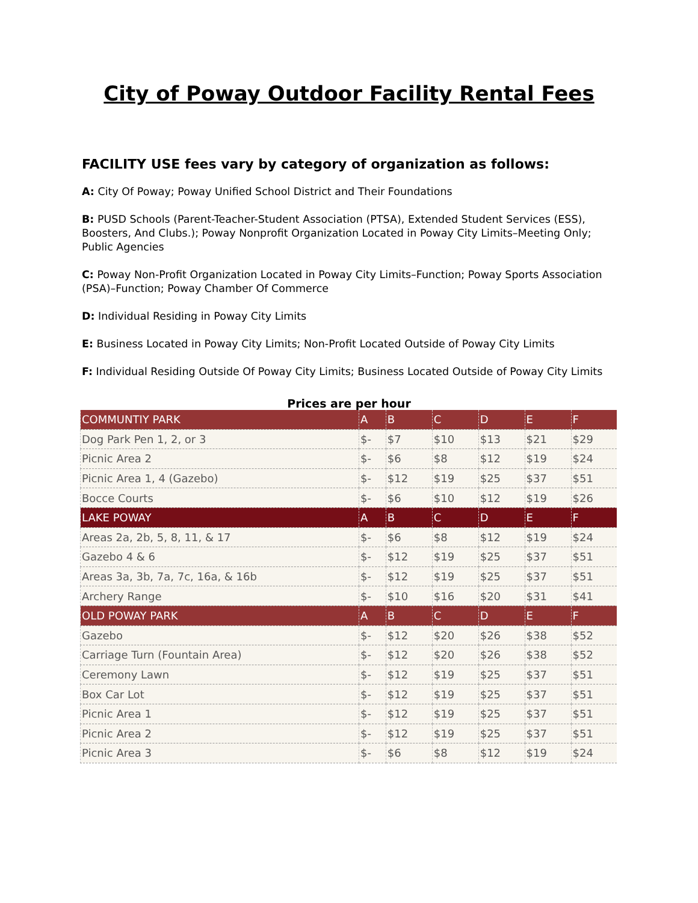City of Poway Outdoor Facility Rental Fees
FACILITY USE fees vary by category of organization as follows:
A: City Of Poway; Poway Unified School District and Their Foundations
B: PUSD Schools (Parent-Teacher-Student Association (PTSA), Extended Student Services (ESS), Boosters, And Clubs.); Poway Nonprofit Organization Located in Poway City Limits–Meeting Only; Public Agencies
C: Poway Non-Profit Organization Located in Poway City Limits–Function; Poway Sports Association (PSA)–Function; Poway Chamber Of Commerce
D: Individual Residing in Poway City Limits
E: Business Located in Poway City Limits; Non-Profit Located Outside of Poway City Limits
F: Individual Residing Outside Of Poway City Limits; Business Located Outside of Poway City Limits
Prices are per hour
| COMMUNTIY PARK | A | B | C | D | E | F |
| Dog Park Pen 1, 2, or 3 | $- | $7 | $10 | $13 | $21 | $29 |
| Picnic Area 2 | $- | $6 | $8 | $12 | $19 | $24 |
| Picnic Area 1, 4 (Gazebo) | $- | $12 | $19 | $25 | $37 | $51 |
| Bocce Courts | $- | $6 | $10 | $12 | $19 | $26 |
| LAKE POWAY | A | B | C | D | E | F |
| Areas 2a, 2b, 5, 8, 11, & 17 | $- | $6 | $8 | $12 | $19 | $24 |
| Gazebo 4 & 6 | $- | $12 | $19 | $25 | $37 | $51 |
| Areas 3a, 3b, 7a, 7c, 16a, & 16b | $- | $12 | $19 | $25 | $37 | $51 |
| Archery Range | $- | $10 | $16 | $20 | $31 | $41 |
| OLD POWAY PARK | A | B | C | D | E | F |
| Gazebo | $- | $12 | $20 | $26 | $38 | $52 |
| Carriage Turn (Fountain Area) | $- | $12 | $20 | $26 | $38 | $52 |
| Ceremony Lawn | $- | $12 | $19 | $25 | $37 | $51 |
| Box Car Lot | $- | $12 | $19 | $25 | $37 | $51 |
| Picnic Area 1 | $- | $12 | $19 | $25 | $37 | $51 |
| Picnic Area 2 | $- | $12 | $19 | $25 | $37 | $51 |
| Picnic Area 3 | $- | $6 | $8 | $12 | $19 | $24 |